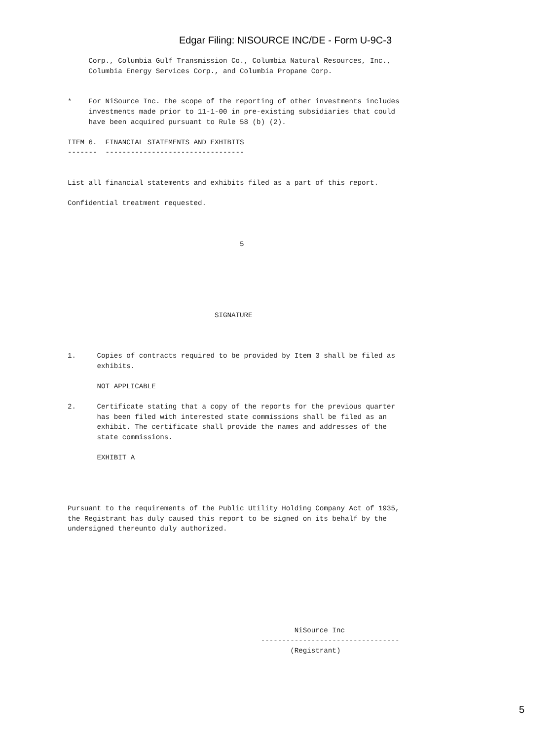Edgar Filing: NISOURCE INC/DE - Form U-9C-3
     Corp., Columbia Gulf Transmission Co., Columbia Natural Resources, Inc.,
     Columbia Energy Services Corp., and Columbia Propane Corp.


*    For NiSource Inc. the scope of the reporting of other investments includes
     investments made prior to 11-1-00 in pre-existing subsidiaries that could
     have been acquired pursuant to Rule 58 (b) (2).

ITEM 6.  FINANCIAL STATEMENTS AND EXHIBITS
-------  ---------------------------------


List all financial statements and exhibits filed as a part of this report.

Confidential treatment requested.



                                         5






                                   SIGNATURE



1.     Copies of contracts required to be provided by Item 3 shall be filed as
       exhibits.

       NOT APPLICABLE

2.     Certificate stating that a copy of the reports for the previous quarter
       has been filed with interested state commissions shall be filed as an
       exhibit. The certificate shall provide the names and addresses of the
       state commissions.

       EXHIBIT A




Pursuant to the requirements of the Public Utility Holding Company Act of 1935,
the Registrant has duly caused this report to be signed on its behalf by the
undersigned thereunto duly authorized.









                                                      NiSource Inc
                                              ---------------------------------
                                                     (Registrant)
5